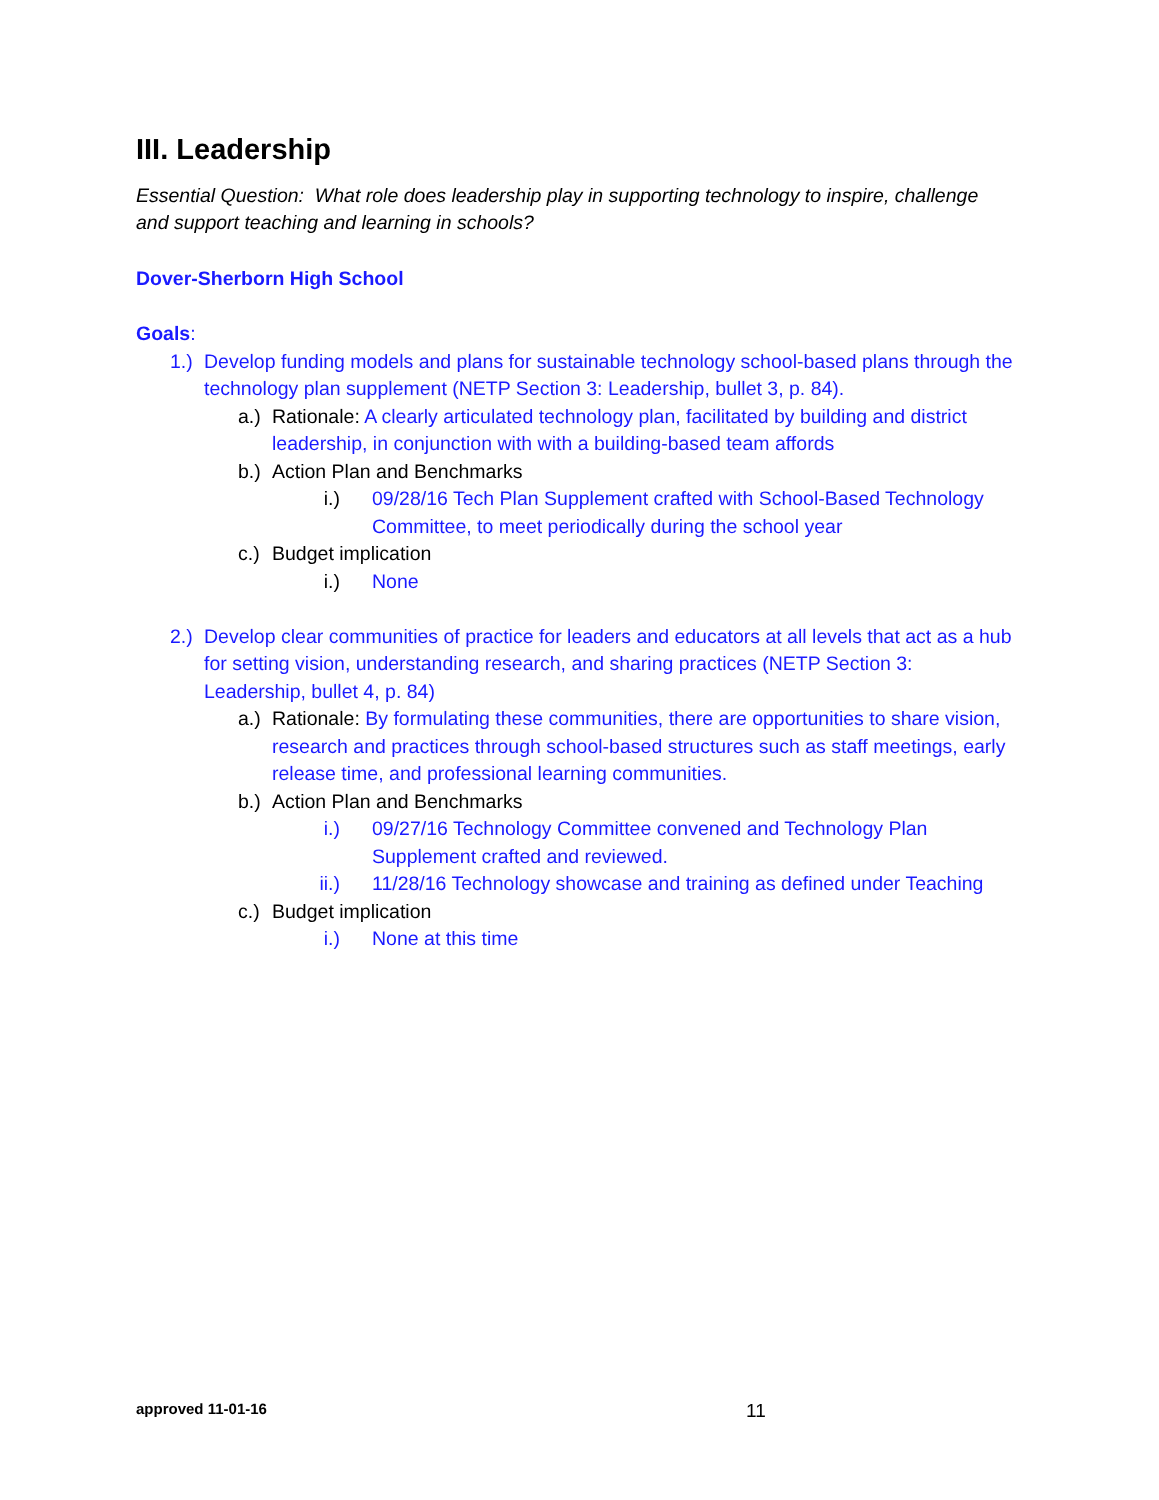III. Leadership
Essential Question: What role does leadership play in supporting technology to inspire, challenge and support teaching and learning in schools?
Dover-Sherborn High School
Goals:
1.) Develop funding models and plans for sustainable technology school-based plans through the technology plan supplement (NETP Section 3: Leadership, bullet 3, p. 84).
a.) Rationale: A clearly articulated technology plan, facilitated by building and district leadership, in conjunction with with a building-based team affords
b.) Action Plan and Benchmarks
i.) 09/28/16 Tech Plan Supplement crafted with School-Based Technology Committee, to meet periodically during the school year
c.) Budget implication
i.) None
2.) Develop clear communities of practice for leaders and educators at all levels that act as a hub for setting vision, understanding research, and sharing practices (NETP Section 3: Leadership, bullet 4, p. 84)
a.) Rationale: By formulating these communities, there are opportunities to share vision, research and practices through school-based structures such as staff meetings, early release time, and professional learning communities.
b.) Action Plan and Benchmarks
i.) 09/27/16 Technology Committee convened and Technology Plan Supplement crafted and reviewed.
ii.) 11/28/16 Technology showcase and training as defined under Teaching
c.) Budget implication
i.) None at this time
approved 11-01-16 11